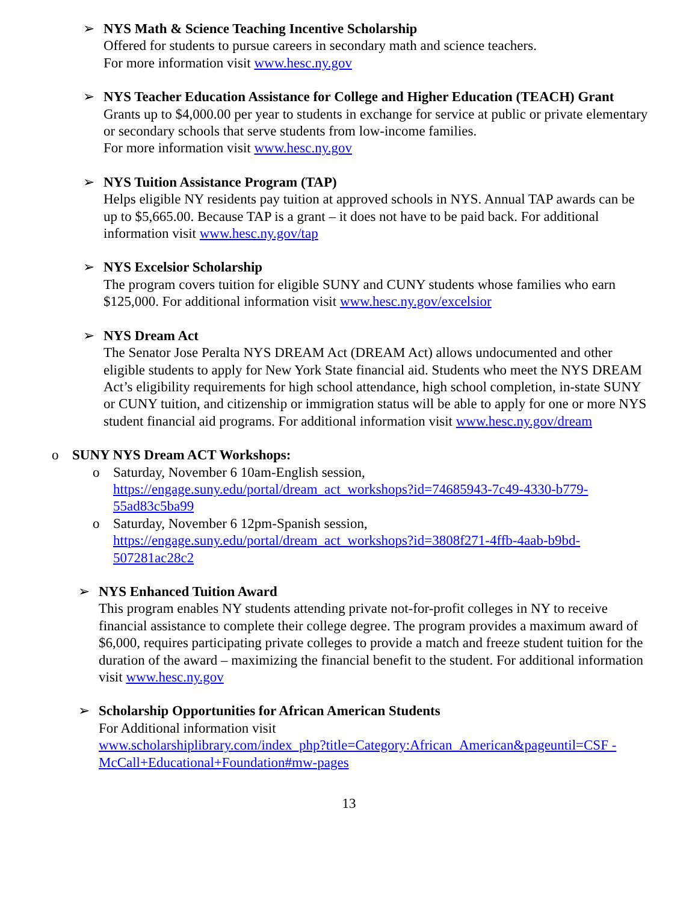➢
NYS Math & Science Teaching Incentive Scholarship
Offered for students to pursue careers in secondary math and science teachers.
For more information visit www.hesc.ny.gov
➢
NYS Teacher Education Assistance for College and Higher Education (TEACH) Grant
Grants up to $4,000.00 per year to students in exchange for service at public or private elementary or secondary schools that serve students from low-income families.
For more information visit www.hesc.ny.gov
➢
NYS Tuition Assistance Program (TAP)
Helps eligible NY residents pay tuition at approved schools in NYS. Annual TAP awards can be up to $5,665.00. Because TAP is a grant – it does not have to be paid back. For additional information visit www.hesc.ny.gov/tap
➢
NYS Excelsior Scholarship
The program covers tuition for eligible SUNY and CUNY students whose families who earn $125,000. For additional information visit www.hesc.ny.gov/excelsior
➢
NYS Dream Act
The Senator Jose Peralta NYS DREAM Act (DREAM Act) allows undocumented and other eligible students to apply for New York State financial aid. Students who meet the NYS DREAM Act’s eligibility requirements for high school attendance, high school completion, in-state SUNY or CUNY tuition, and citizenship or immigration status will be able to apply for one or more NYS student financial aid programs. For additional information visit www.hesc.ny.gov/dream
o
SUNY NYS Dream ACT Workshops:
o Saturday, November 6 10am-English session,
https://engage.suny.edu/portal/dream_act_workshops?id=74685943-7c49-4330-b779-55ad83c5ba99
o Saturday, November 6 12pm-Spanish session,
https://engage.suny.edu/portal/dream_act_workshops?id=3808f271-4ffb-4aab-b9bd-507281ac28c2
➢
NYS Enhanced Tuition Award
This program enables NY students attending private not-for-profit colleges in NY to receive financial assistance to complete their college degree. The program provides a maximum award of $6,000, requires participating private colleges to provide a match and freeze student tuition for the duration of the award – maximizing the financial benefit to the student. For additional information visit www.hesc.ny.gov
➢
Scholarship Opportunities for African American Students
For Additional information visit
www.scholarshiplibrary.com/index_php?title=Category:African_American&pageuntil=CSF -McCall+Educational+Foundation#mw-pages
13